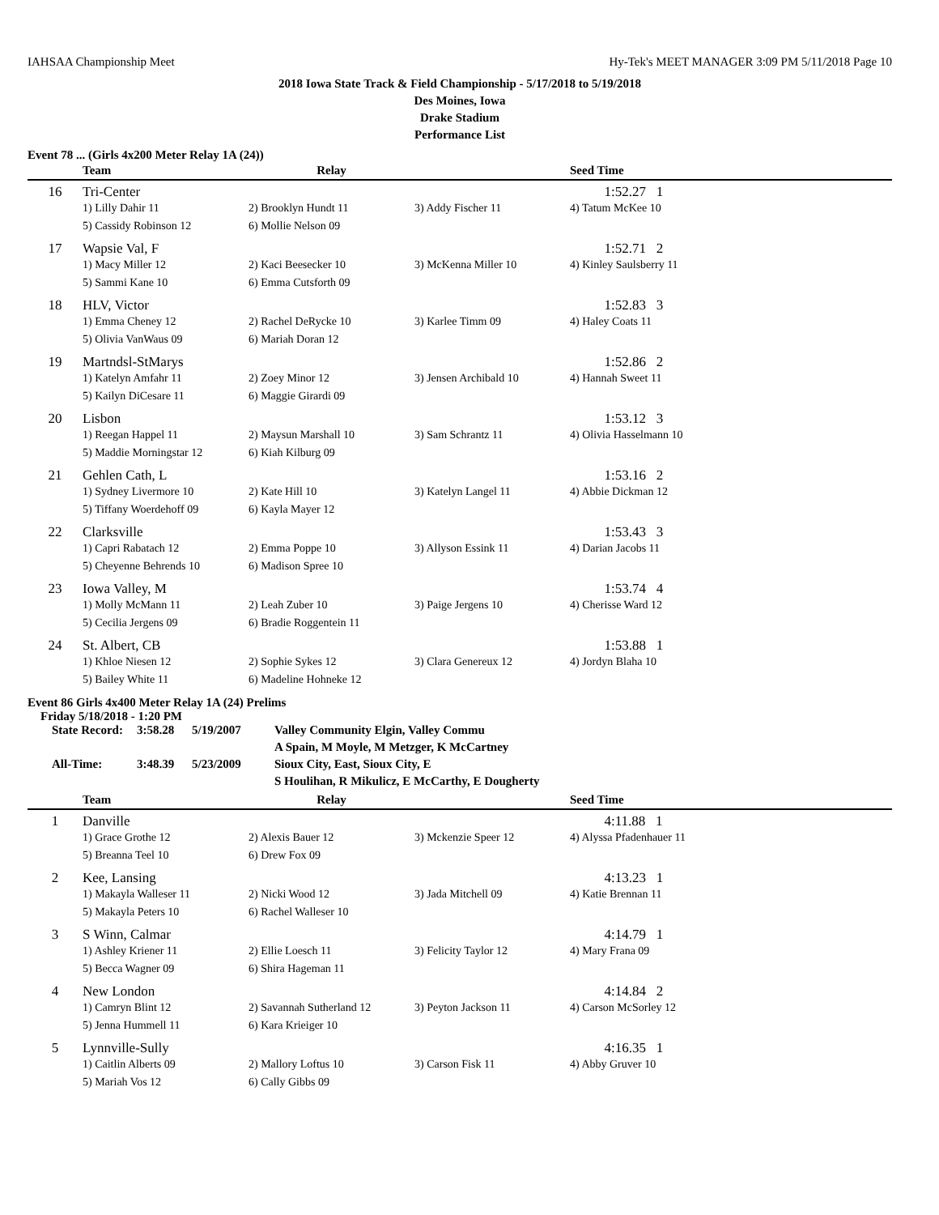IAHSAA Championship Meet Hy-Tek's MEET MANAGER 3:09 PM 5/11/2018 Page 10
2018 Iowa State Track & Field Championship - 5/17/2018 to 5/19/2018
Des Moines, Iowa
Drake Stadium
Performance List
Event 78 ... (Girls 4x200 Meter Relay 1A (24))
| | Team | Relay | | Seed Time |
| --- | --- | --- | --- | --- |
| 16 | Tri-Center | | | 1:52.27 1 |
| | 1) Lilly Dahir 11 | 2) Brooklyn Hundt 11 | 3) Addy Fischer 11 | 4) Tatum McKee 10 |
| | 5) Cassidy Robinson 12 | 6) Mollie Nelson 09 | | |
| 17 | Wapsie Val, F | | | 1:52.71 2 |
| | 1) Macy Miller 12 | 2) Kaci Beesecker 10 | 3) McKenna Miller 10 | 4) Kinley Saulsberry 11 |
| | 5) Sammi Kane 10 | 6) Emma Cutsforth 09 | | |
| 18 | HLV, Victor | | | 1:52.83 3 |
| | 1) Emma Cheney 12 | 2) Rachel DeRycke 10 | 3) Karlee Timm 09 | 4) Haley Coats 11 |
| | 5) Olivia VanWaus 09 | 6) Mariah Doran 12 | | |
| 19 | Martndsl-StMarys | | | 1:52.86 2 |
| | 1) Katelyn Amfahr 11 | 2) Zoey Minor 12 | 3) Jensen Archibald 10 | 4) Hannah Sweet 11 |
| | 5) Kailyn DiCesare 11 | 6) Maggie Girardi 09 | | |
| 20 | Lisbon | | | 1:53.12 3 |
| | 1) Reegan Happel 11 | 2) Maysun Marshall 10 | 3) Sam Schrantz 11 | 4) Olivia Hasselmann 10 |
| | 5) Maddie Morningstar 12 | 6) Kiah Kilburg 09 | | |
| 21 | Gehlen Cath, L | | | 1:53.16 2 |
| | 1) Sydney Livermore 10 | 2) Kate Hill 10 | 3) Katelyn Langel 11 | 4) Abbie Dickman 12 |
| | 5) Tiffany Woerdehoff 09 | 6) Kayla Mayer 12 | | |
| 22 | Clarksville | | | 1:53.43 3 |
| | 1) Capri Rabatach 12 | 2) Emma Poppe 10 | 3) Allyson Essink 11 | 4) Darian Jacobs 11 |
| | 5) Cheyenne Behrends 10 | 6) Madison Spree 10 | | |
| 23 | Iowa Valley, M | | | 1:53.74 4 |
| | 1) Molly McMann 11 | 2) Leah Zuber 10 | 3) Paige Jergens 10 | 4) Cherisse Ward 12 |
| | 5) Cecilia Jergens 09 | 6) Bradie Roggentein 11 | | |
| 24 | St. Albert, CB | | | 1:53.88 1 |
| | 1) Khloe Niesen 12 | 2) Sophie Sykes 12 | 3) Clara Genereux 12 | 4) Jordyn Blaha 10 |
| | 5) Bailey White 11 | 6) Madeline Hohneke 12 | | |
Event 86 Girls 4x400 Meter Relay 1A (24) Prelims
Friday 5/18/2018 - 1:20 PM
| State Record: | 3:58.28 | 5/19/2007 | Valley Community Elgin, Valley Commu |
| | | | A Spain, M Moyle, M Metzger, K McCartney |
| All-Time: | 3:48.39 | 5/23/2009 | Sioux City, East, Sioux City, E |
| | | | S Houlihan, R Mikulicz, E McCarthy, E Dougherty |
| | Team | Relay | | Seed Time |
| --- | --- | --- | --- | --- |
| 1 | Danville | | | 4:11.88 1 |
| | 1) Grace Grothe 12 | 2) Alexis Bauer 12 | 3) Mckenzie Speer 12 | 4) Alyssa Pfadenhauer 11 |
| | 5) Breanna Teel 10 | 6) Drew Fox 09 | | |
| 2 | Kee, Lansing | | | 4:13.23 1 |
| | 1) Makayla Walleser 11 | 2) Nicki Wood 12 | 3) Jada Mitchell 09 | 4) Katie Brennan 11 |
| | 5) Makayla Peters 10 | 6) Rachel Walleser 10 | | |
| 3 | S Winn, Calmar | | | 4:14.79 1 |
| | 1) Ashley Kriener 11 | 2) Ellie Loesch 11 | 3) Felicity Taylor 12 | 4) Mary Frana 09 |
| | 5) Becca Wagner 09 | 6) Shira Hageman 11 | | |
| 4 | New London | | | 4:14.84 2 |
| | 1) Camryn Blint 12 | 2) Savannah Sutherland 12 | 3) Peyton Jackson 11 | 4) Carson McSorley 12 |
| | 5) Jenna Hummell 11 | 6) Kara Krieiger 10 | | |
| 5 | Lynnville-Sully | | | 4:16.35 1 |
| | 1) Caitlin Alberts 09 | 2) Mallory Loftus 10 | 3) Carson Fisk 11 | 4) Abby Gruver 10 |
| | 5) Mariah Vos 12 | 6) Cally Gibbs 09 | | |